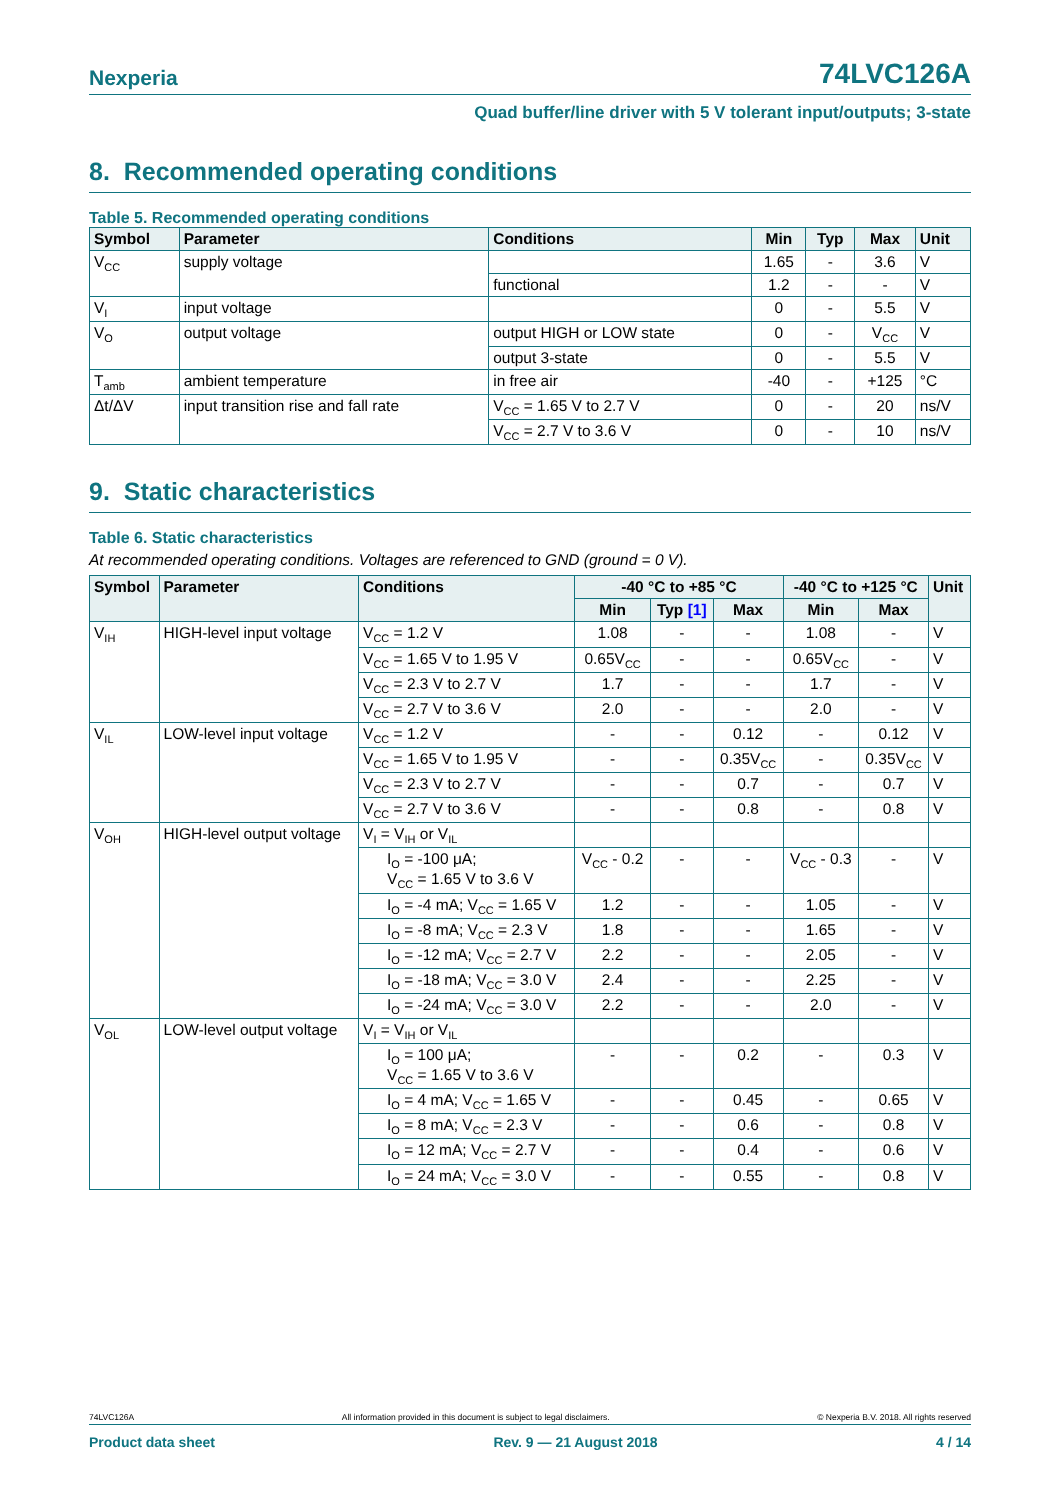Nexperia 74LVC126A
Quad buffer/line driver with 5 V tolerant input/outputs; 3-state
8. Recommended operating conditions
Table 5. Recommended operating conditions
| Symbol | Parameter | Conditions | Min | Typ | Max | Unit |
| --- | --- | --- | --- | --- | --- | --- |
| V<sub>CC</sub> | supply voltage | | 1.65 | - | 3.6 | V |
| | | functional | 1.2 | - | - | V |
| V<sub>I</sub> | input voltage | | 0 | - | 5.5 | V |
| V<sub>O</sub> | output voltage | output HIGH or LOW state | 0 | - | V<sub>CC</sub> | V |
| | | output 3-state | 0 | - | 5.5 | V |
| T<sub>amb</sub> | ambient temperature | in free air | -40 | - | +125 | °C |
| Δt/ΔV | input transition rise and fall rate | V<sub>CC</sub> = 1.65 V to 2.7 V | 0 | - | 20 | ns/V |
| | | V<sub>CC</sub> = 2.7 V to 3.6 V | 0 | - | 10 | ns/V |
9. Static characteristics
Table 6. Static characteristics
At recommended operating conditions. Voltages are referenced to GND (ground = 0 V).
| Symbol | Parameter | Conditions | -40 °C to +85 °C | | | -40 °C to +125 °C | | Unit |
| --- | --- | --- | --- | --- | --- | --- | --- | --- |
| | | | Min | Typ [1] | Max | Min | Max | |
| V<sub>IH</sub> | HIGH-level input voltage | V<sub>CC</sub> = 1.2 V | 1.08 | - | - | 1.08 | - | V |
| | | V<sub>CC</sub> = 1.65 V to 1.95 V | 0.65V<sub>CC</sub> | - | - | 0.65V<sub>CC</sub> | - | V |
| | | V<sub>CC</sub> = 2.3 V to 2.7 V | 1.7 | - | - | 1.7 | - | V |
| | | V<sub>CC</sub> = 2.7 V to 3.6 V | 2.0 | - | - | 2.0 | - | V |
| V<sub>IL</sub> | LOW-level input voltage | V<sub>CC</sub> = 1.2 V | - | - | 0.12 | - | 0.12 | V |
| | | V<sub>CC</sub> = 1.65 V to 1.95 V | - | - | 0.35V<sub>CC</sub> | - | 0.35V<sub>CC</sub> | V |
| | | V<sub>CC</sub> = 2.3 V to 2.7 V | - | - | 0.7 | - | 0.7 | V |
| | | V<sub>CC</sub> = 2.7 V to 3.6 V | - | - | 0.8 | - | 0.8 | V |
| V<sub>OH</sub> | HIGH-level output voltage | V<sub>I</sub> = V<sub>IH</sub> or V<sub>IL</sub> | | | | | | |
| | | I<sub>O</sub> = -100 μA; V<sub>CC</sub> = 1.65 V to 3.6 V | V<sub>CC</sub> - 0.2 | - | - | V<sub>CC</sub> - 0.3 | - | V |
| | | I<sub>O</sub> = -4 mA; V<sub>CC</sub> = 1.65 V | 1.2 | - | - | 1.05 | - | V |
| | | I<sub>O</sub> = -8 mA; V<sub>CC</sub> = 2.3 V | 1.8 | - | - | 1.65 | - | V |
| | | I<sub>O</sub> = -12 mA; V<sub>CC</sub> = 2.7 V | 2.2 | - | - | 2.05 | - | V |
| | | I<sub>O</sub> = -18 mA; V<sub>CC</sub> = 3.0 V | 2.4 | - | - | 2.25 | - | V |
| | | I<sub>O</sub> = -24 mA; V<sub>CC</sub> = 3.0 V | 2.2 | - | - | 2.0 | - | V |
| V<sub>OL</sub> | LOW-level output voltage | V<sub>I</sub> = V<sub>IH</sub> or V<sub>IL</sub> | | | | | | |
| | | I<sub>O</sub> = 100 μA; V<sub>CC</sub> = 1.65 V to 3.6 V | - | - | 0.2 | - | 0.3 | V |
| | | I<sub>O</sub> = 4 mA; V<sub>CC</sub> = 1.65 V | - | - | 0.45 | - | 0.65 | V |
| | | I<sub>O</sub> = 8 mA; V<sub>CC</sub> = 2.3 V | - | - | 0.6 | - | 0.8 | V |
| | | I<sub>O</sub> = 12 mA; V<sub>CC</sub> = 2.7 V | - | - | 0.4 | - | 0.6 | V |
| | | I<sub>O</sub> = 24 mA; V<sub>CC</sub> = 3.0 V | - | - | 0.55 | - | 0.8 | V |
74LVC126A All information provided in this document is subject to legal disclaimers. © Nexperia B.V. 2018. All rights reserved
Product data sheet Rev. 9 — 21 August 2018 4 / 14